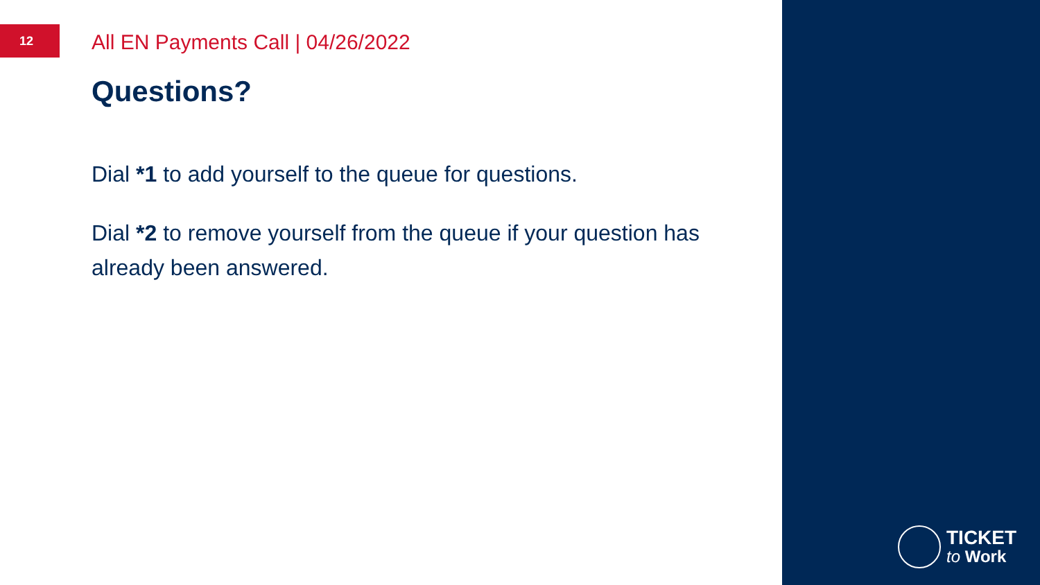12
All EN Payments Call | 04/26/2022
Questions?
Dial *1 to add yourself to the queue for questions.
Dial *2 to remove yourself from the queue if your question has already been answered.
TICKET
to Work